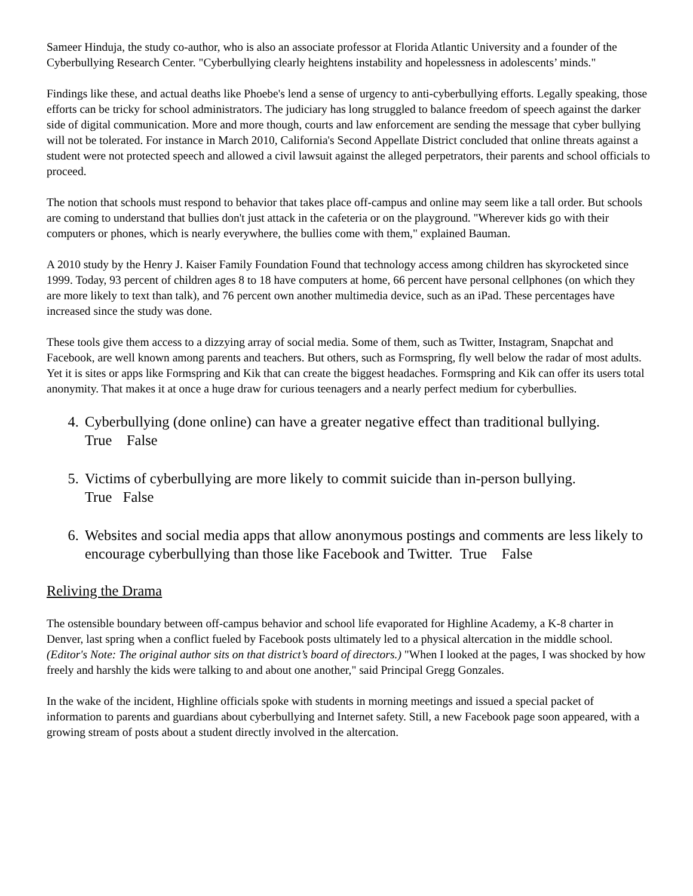Sameer Hinduja, the study co-author, who is also an associate professor at Florida Atlantic University and a founder of the Cyberbullying Research Center. "Cyberbullying clearly heightens instability and hopelessness in adolescents’ minds."
Findings like these, and actual deaths like Phoebe's lend a sense of urgency to anti-cyberbullying efforts. Legally speaking, those efforts can be tricky for school administrators. The judiciary has long struggled to balance freedom of speech against the darker side of digital communication. More and more though, courts and law enforcement are sending the message that cyber bullying will not be tolerated. For instance in March 2010, California's Second Appellate District concluded that online threats against a student were not protected speech and allowed a civil lawsuit against the alleged perpetrators, their parents and school officials to proceed.
The notion that schools must respond to behavior that takes place off-campus and online may seem like a tall order. But schools are coming to understand that bullies don't just attack in the cafeteria or on the playground. "Wherever kids go with their computers or phones, which is nearly everywhere, the bullies come with them," explained Bauman.
A 2010 study by the Henry J. Kaiser Family Foundation Found that technology access among children has skyrocketed since 1999. Today, 93 percent of children ages 8 to 18 have computers at home, 66 percent have personal cellphones (on which they are more likely to text than talk), and 76 percent own another multimedia device, such as an iPad. These percentages have increased since the study was done.
These tools give them access to a dizzying array of social media. Some of them, such as Twitter, Instagram, Snapchat and Facebook, are well known among parents and teachers. But others, such as Formspring, fly well below the radar of most adults. Yet it is sites or apps like Formspring and Kik that can create the biggest headaches. Formspring and Kik can offer its users total anonymity. That makes it at once a huge draw for curious teenagers and a nearly perfect medium for cyberbullies.
4. Cyberbullying (done online) can have a greater negative effect than traditional bullying.
True False
5. Victims of cyberbullying are more likely to commit suicide than in-person bullying.
True False
6. Websites and social media apps that allow anonymous postings and comments are less likely to encourage cyberbullying than those like Facebook and Twitter. True False
Reliving the Drama
The ostensible boundary between off-campus behavior and school life evaporated for Highline Academy, a K-8 charter in Denver, last spring when a conflict fueled by Facebook posts ultimately led to a physical altercation in the middle school. (Editor's Note: The original author sits on that district’s board of directors.) "When I looked at the pages, I was shocked by how freely and harshly the kids were talking to and about one another," said Principal Gregg Gonzales.
In the wake of the incident, Highline officials spoke with students in morning meetings and issued a special packet of information to parents and guardians about cyberbullying and Internet safety. Still, a new Facebook page soon appeared, with a growing stream of posts about a student directly involved in the altercation.